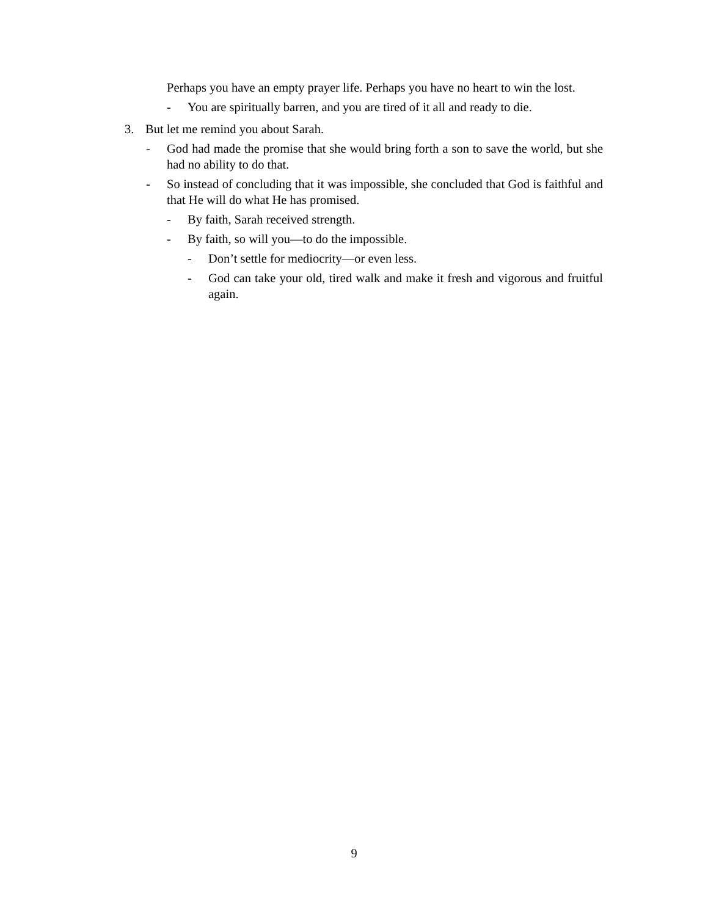Perhaps you have an empty prayer life. Perhaps you have no heart to win the lost.
- You are spiritually barren, and you are tired of it all and ready to die.
3. But let me remind you about Sarah.
- God had made the promise that she would bring forth a son to save the world, but she had no ability to do that.
- So instead of concluding that it was impossible, she concluded that God is faithful and that He will do what He has promised.
- By faith, Sarah received strength.
- By faith, so will you—to do the impossible.
- Don’t settle for mediocrity—or even less.
- God can take your old, tired walk and make it fresh and vigorous and fruitful again.
9